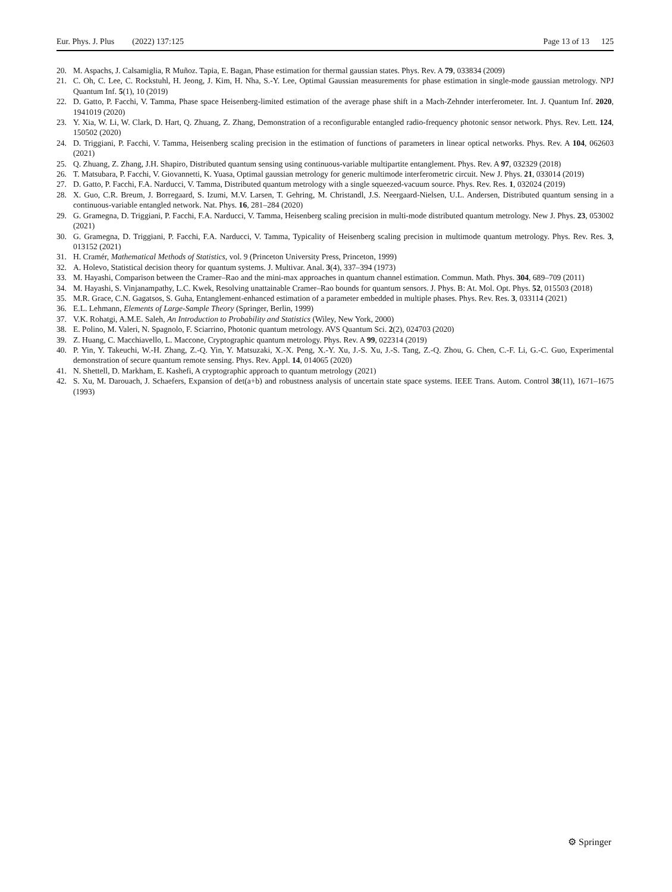Eur. Phys. J. Plus (2022) 137:125
Page 13 of 13 125
20. M. Aspachs, J. Calsamiglia, R Muñoz. Tapia, E. Bagan, Phase estimation for thermal gaussian states. Phys. Rev. A 79, 033834 (2009)
21. C. Oh, C. Lee, C. Rockstuhl, H. Jeong, J. Kim, H. Nha, S.-Y. Lee, Optimal Gaussian measurements for phase estimation in single-mode gaussian metrology. NPJ Quantum Inf. 5(1), 10 (2019)
22. D. Gatto, P. Facchi, V. Tamma, Phase space Heisenberg-limited estimation of the average phase shift in a Mach-Zehnder interferometer. Int. J. Quantum Inf. 2020, 1941019 (2020)
23. Y. Xia, W. Li, W. Clark, D. Hart, Q. Zhuang, Z. Zhang, Demonstration of a reconfigurable entangled radio-frequency photonic sensor network. Phys. Rev. Lett. 124, 150502 (2020)
24. D. Triggiani, P. Facchi, V. Tamma, Heisenberg scaling precision in the estimation of functions of parameters in linear optical networks. Phys. Rev. A 104, 062603 (2021)
25. Q. Zhuang, Z. Zhang, J.H. Shapiro, Distributed quantum sensing using continuous-variable multipartite entanglement. Phys. Rev. A 97, 032329 (2018)
26. T. Matsubara, P. Facchi, V. Giovannetti, K. Yuasa, Optimal gaussian metrology for generic multimode interferometric circuit. New J. Phys. 21, 033014 (2019)
27. D. Gatto, P. Facchi, F.A. Narducci, V. Tamma, Distributed quantum metrology with a single squeezed-vacuum source. Phys. Rev. Res. 1, 032024 (2019)
28. X. Guo, C.R. Breum, J. Borregaard, S. Izumi, M.V. Larsen, T. Gehring, M. Christandl, J.S. Neergaard-Nielsen, U.L. Andersen, Distributed quantum sensing in a continuous-variable entangled network. Nat. Phys. 16, 281–284 (2020)
29. G. Gramegna, D. Triggiani, P. Facchi, F.A. Narducci, V. Tamma, Heisenberg scaling precision in multi-mode distributed quantum metrology. New J. Phys. 23, 053002 (2021)
30. G. Gramegna, D. Triggiani, P. Facchi, F.A. Narducci, V. Tamma, Typicality of Heisenberg scaling precision in multimode quantum metrology. Phys. Rev. Res. 3, 013152 (2021)
31. H. Cramér, Mathematical Methods of Statistics, vol. 9 (Princeton University Press, Princeton, 1999)
32. A. Holevo, Statistical decision theory for quantum systems. J. Multivar. Anal. 3(4), 337–394 (1973)
33. M. Hayashi, Comparison between the Cramer–Rao and the mini-max approaches in quantum channel estimation. Commun. Math. Phys. 304, 689–709 (2011)
34. M. Hayashi, S. Vinjanampathy, L.C. Kwek, Resolving unattainable Cramer–Rao bounds for quantum sensors. J. Phys. B: At. Mol. Opt. Phys. 52, 015503 (2018)
35. M.R. Grace, C.N. Gagatsos, S. Guha, Entanglement-enhanced estimation of a parameter embedded in multiple phases. Phys. Rev. Res. 3, 033114 (2021)
36. E.L. Lehmann, Elements of Large-Sample Theory (Springer, Berlin, 1999)
37. V.K. Rohatgi, A.M.E. Saleh, An Introduction to Probability and Statistics (Wiley, New York, 2000)
38. E. Polino, M. Valeri, N. Spagnolo, F. Sciarrino, Photonic quantum metrology. AVS Quantum Sci. 2(2), 024703 (2020)
39. Z. Huang, C. Macchiavello, L. Maccone, Cryptographic quantum metrology. Phys. Rev. A 99, 022314 (2019)
40. P. Yin, Y. Takeuchi, W.-H. Zhang, Z.-Q. Yin, Y. Matsuzaki, X.-X. Peng, X.-Y. Xu, J.-S. Xu, J.-S. Tang, Z.-Q. Zhou, G. Chen, C.-F. Li, G.-C. Guo, Experimental demonstration of secure quantum remote sensing. Phys. Rev. Appl. 14, 014065 (2020)
41. N. Shettell, D. Markham, E. Kashefi, A cryptographic approach to quantum metrology (2021)
42. S. Xu, M. Darouach, J. Schaefers, Expansion of det(a+b) and robustness analysis of uncertain state space systems. IEEE Trans. Autom. Control 38(11), 1671–1675 (1993)
⚙ Springer